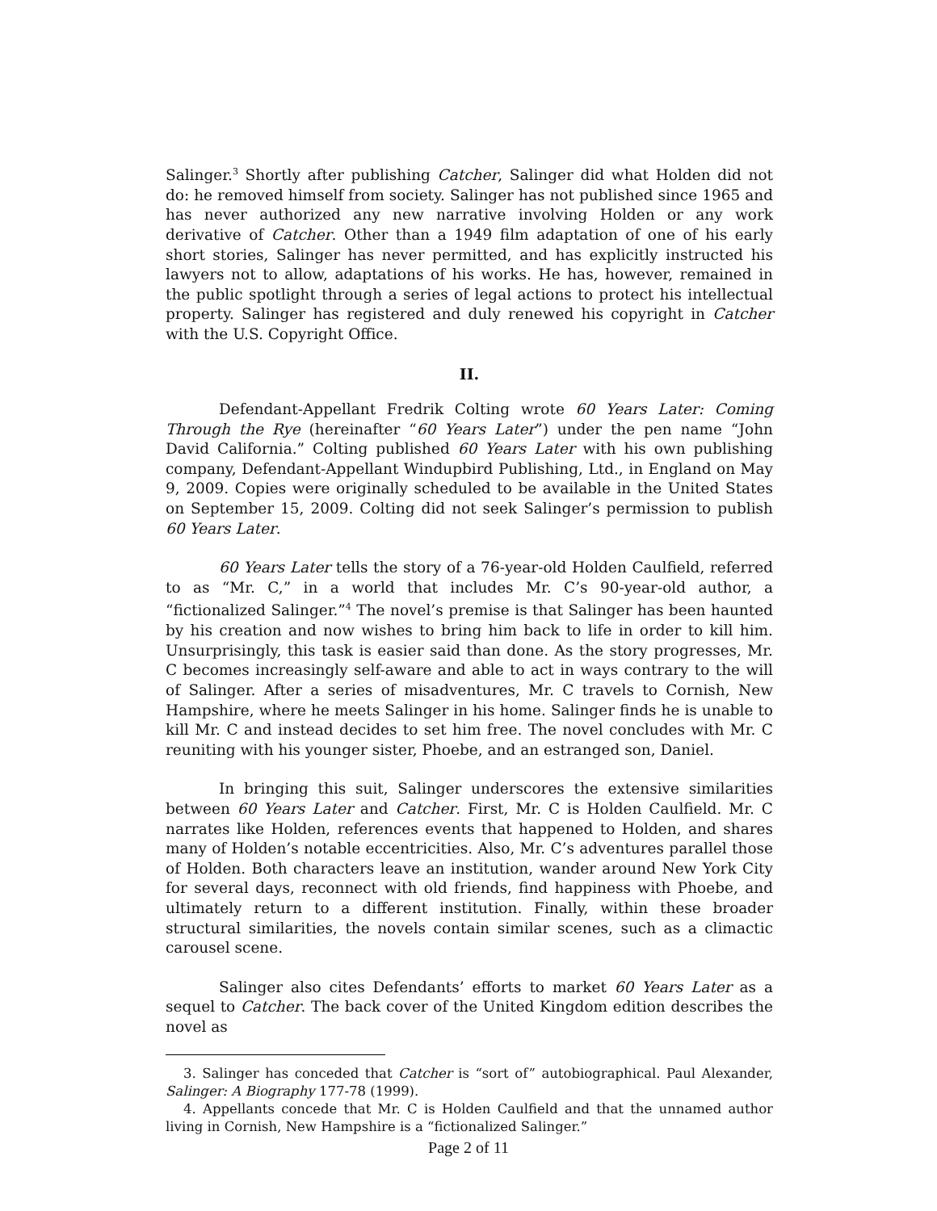Salinger.<sup>3</sup> Shortly after publishing Catcher, Salinger did what Holden did not do: he removed himself from society. Salinger has not published since 1965 and has never authorized any new narrative involving Holden or any work derivative of Catcher. Other than a 1949 film adaptation of one of his early short stories, Salinger has never permitted, and has explicitly instructed his lawyers not to allow, adaptations of his works. He has, however, remained in the public spotlight through a series of legal actions to protect his intellectual property. Salinger has registered and duly renewed his copyright in Catcher with the U.S. Copyright Office.
II.
Defendant-Appellant Fredrik Colting wrote 60 Years Later: Coming Through the Rye (hereinafter “60 Years Later”) under the pen name “John David California.” Colting published 60 Years Later with his own publishing company, Defendant-Appellant Windupbird Publishing, Ltd., in England on May 9, 2009. Copies were originally scheduled to be available in the United States on September 15, 2009. Colting did not seek Salinger’s permission to publish 60 Years Later.
60 Years Later tells the story of a 76-year-old Holden Caulfield, referred to as “Mr. C,” in a world that includes Mr. C’s 90-year-old author, a “fictionalized Salinger.”<sup>4</sup> The novel’s premise is that Salinger has been haunted by his creation and now wishes to bring him back to life in order to kill him. Unsurprisingly, this task is easier said than done. As the story progresses, Mr. C becomes increasingly self-aware and able to act in ways contrary to the will of Salinger. After a series of misadventures, Mr. C travels to Cornish, New Hampshire, where he meets Salinger in his home. Salinger finds he is unable to kill Mr. C and instead decides to set him free. The novel concludes with Mr. C reuniting with his younger sister, Phoebe, and an estranged son, Daniel.
In bringing this suit, Salinger underscores the extensive similarities between 60 Years Later and Catcher. First, Mr. C is Holden Caulfield. Mr. C narrates like Holden, references events that happened to Holden, and shares many of Holden’s notable eccentricities. Also, Mr. C’s adventures parallel those of Holden. Both characters leave an institution, wander around New York City for several days, reconnect with old friends, find happiness with Phoebe, and ultimately return to a different institution. Finally, within these broader structural similarities, the novels contain similar scenes, such as a climactic carousel scene.
Salinger also cites Defendants’ efforts to market 60 Years Later as a sequel to Catcher. The back cover of the United Kingdom edition describes the novel as
3. Salinger has conceded that Catcher is “sort of” autobiographical. Paul Alexander, Salinger: A Biography 177-78 (1999).
4. Appellants concede that Mr. C is Holden Caulfield and that the unnamed author living in Cornish, New Hampshire is a “fictionalized Salinger.”
Page 2 of 11